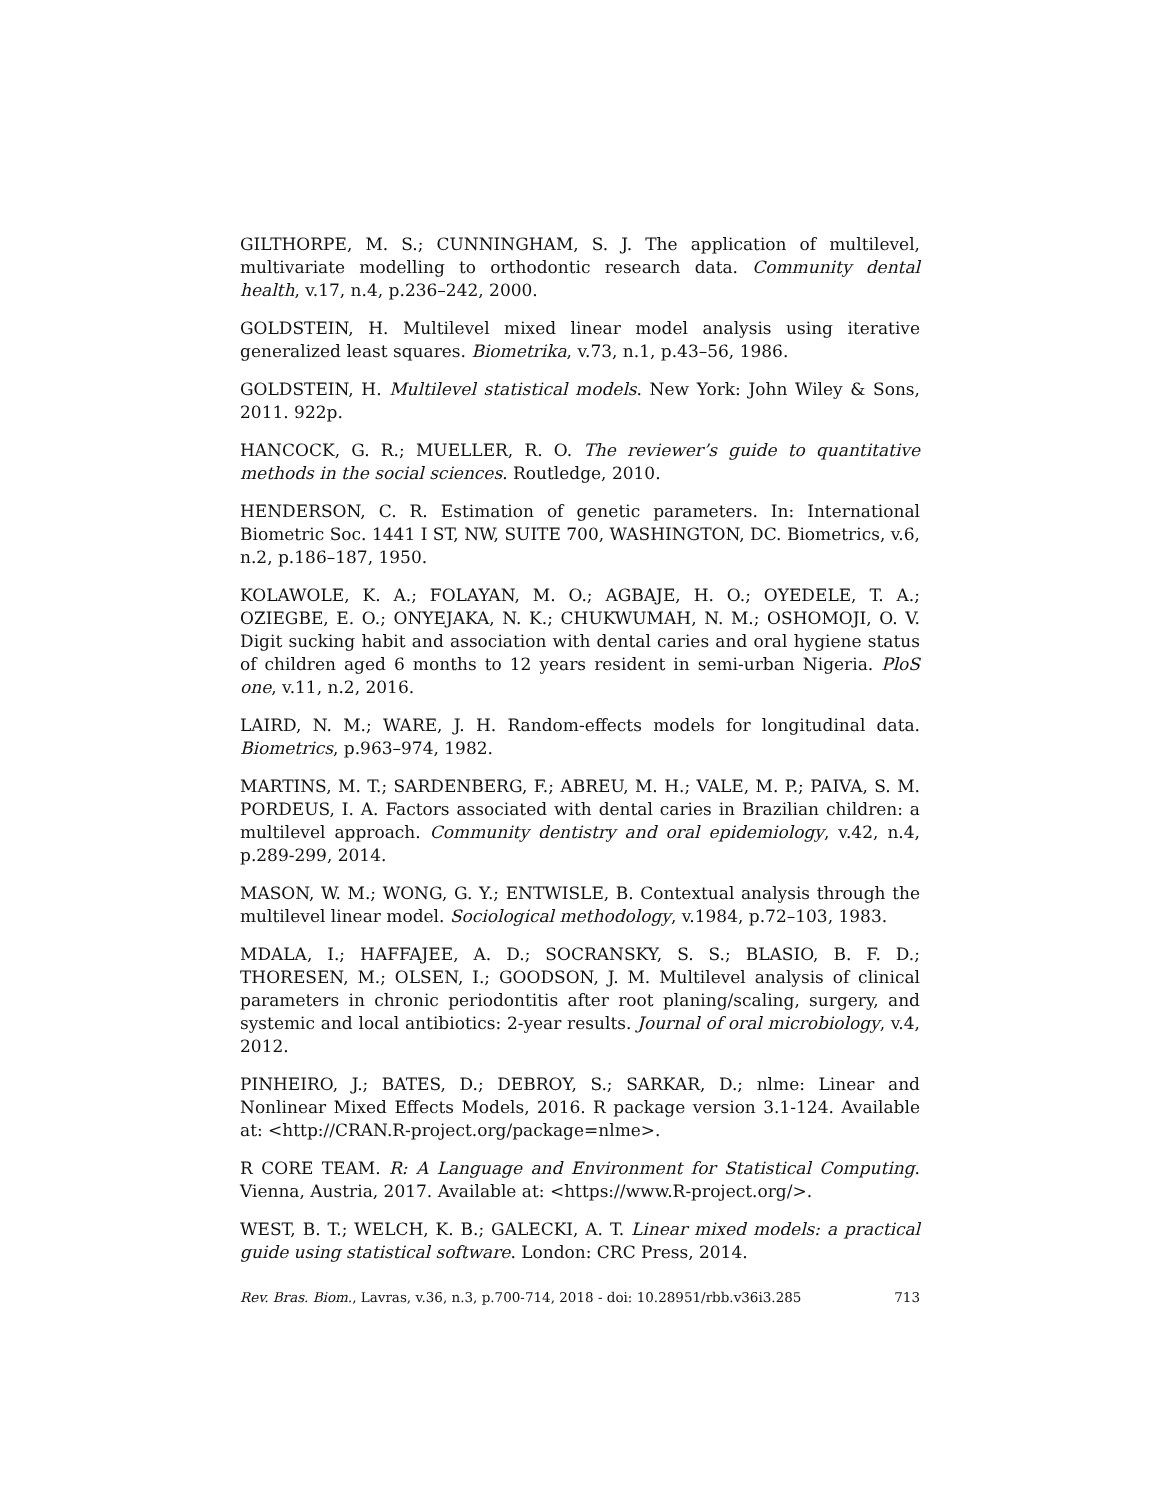GILTHORPE, M. S.; CUNNINGHAM, S. J. The application of multilevel, multivariate modelling to orthodontic research data. Community dental health, v.17, n.4, p.236–242, 2000.
GOLDSTEIN, H. Multilevel mixed linear model analysis using iterative generalized least squares. Biometrika, v.73, n.1, p.43–56, 1986.
GOLDSTEIN, H. Multilevel statistical models. New York: John Wiley & Sons, 2011. 922p.
HANCOCK, G. R.; MUELLER, R. O. The reviewer’s guide to quantitative methods in the social sciences. Routledge, 2010.
HENDERSON, C. R. Estimation of genetic parameters. In: International Biometric Soc. 1441 I ST, NW, SUITE 700, WASHINGTON, DC. Biometrics, v.6, n.2, p.186–187, 1950.
KOLAWOLE, K. A.; FOLAYAN, M. O.; AGBAJE, H. O.; OYEDELE, T. A.; OZIEGBE, E. O.; ONYEJAKA, N. K.; CHUKWUMAH, N. M.; OSHOMOJI, O. V. Digit sucking habit and association with dental caries and oral hygiene status of children aged 6 months to 12 years resident in semi-urban Nigeria. PloS one, v.11, n.2, 2016.
LAIRD, N. M.; WARE, J. H. Random-effects models for longitudinal data. Biometrics, p.963–974, 1982.
MARTINS, M. T.; SARDENBERG, F.; ABREU, M. H.; VALE, M. P.; PAIVA, S. M. PORDEUS, I. A. Factors associated with dental caries in Brazilian children: a multilevel approach. Community dentistry and oral epidemiology, v.42, n.4, p.289-299, 2014.
MASON, W. M.; WONG, G. Y.; ENTWISLE, B. Contextual analysis through the multilevel linear model. Sociological methodology, v.1984, p.72–103, 1983.
MDALA, I.; HAFFAJEE, A. D.; SOCRANSKY, S. S.; BLASIO, B. F. D.; THORESEN, M.; OLSEN, I.; GOODSON, J. M. Multilevel analysis of clinical parameters in chronic periodontitis after root planing/scaling, surgery, and systemic and local antibiotics: 2-year results. Journal of oral microbiology, v.4, 2012.
PINHEIRO, J.; BATES, D.; DEBROY, S.; SARKAR, D.; nlme: Linear and Nonlinear Mixed Effects Models, 2016. R package version 3.1-124. Available at: <http://CRAN.R-project.org/package=nlme>.
R CORE TEAM. R: A Language and Environment for Statistical Computing. Vienna, Austria, 2017. Available at: <https://www.R-project.org/>.
WEST, B. T.; WELCH, K. B.; GALECKI, A. T. Linear mixed models: a practical guide using statistical software. London: CRC Press, 2014.
Rev. Bras. Biom., Lavras, v.36, n.3, p.700-714, 2018 - doi: 10.28951/rbb.v36i3.285 713